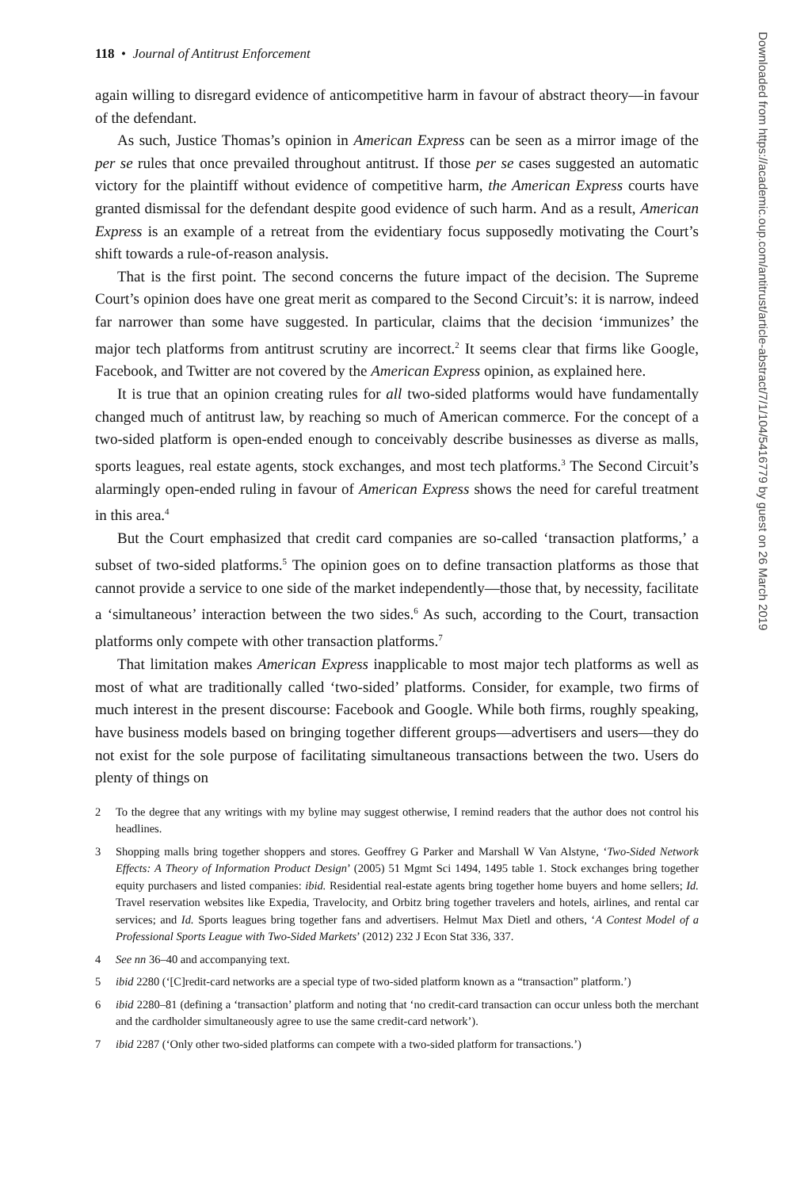Downloaded from https://academic.oup.com/antitrust/article-abstract/7/1/104/5416779 by guest on 26 March 2019
118 • Journal of Antitrust Enforcement
again willing to disregard evidence of anticompetitive harm in favour of abstract theory—in favour of the defendant.
As such, Justice Thomas’s opinion in American Express can be seen as a mirror image of the per se rules that once prevailed throughout antitrust. If those per se cases suggested an automatic victory for the plaintiff without evidence of competitive harm, the American Express courts have granted dismissal for the defendant despite good evidence of such harm. And as a result, American Express is an example of a retreat from the evidentiary focus supposedly motivating the Court’s shift towards a rule-of-reason analysis.
That is the first point. The second concerns the future impact of the decision. The Supreme Court’s opinion does have one great merit as compared to the Second Circuit’s: it is narrow, indeed far narrower than some have suggested. In particular, claims that the decision ‘immunizes’ the major tech platforms from antitrust scrutiny are incorrect.<sup>2</sup> It seems clear that firms like Google, Facebook, and Twitter are not covered by the American Express opinion, as explained here.
It is true that an opinion creating rules for all two-sided platforms would have fundamentally changed much of antitrust law, by reaching so much of American commerce. For the concept of a two-sided platform is open-ended enough to conceivably describe businesses as diverse as malls, sports leagues, real estate agents, stock exchanges, and most tech platforms.<sup>3</sup> The Second Circuit’s alarmingly open-ended ruling in favour of American Express shows the need for careful treatment in this area.<sup>4</sup>
But the Court emphasized that credit card companies are so-called ‘transaction platforms,’ a subset of two-sided platforms.<sup>5</sup> The opinion goes on to define transaction platforms as those that cannot provide a service to one side of the market independently—those that, by necessity, facilitate a ‘simultaneous’ interaction between the two sides.<sup>6</sup> As such, according to the Court, transaction platforms only compete with other transaction platforms.<sup>7</sup>
That limitation makes American Express inapplicable to most major tech platforms as well as most of what are traditionally called ‘two-sided’ platforms. Consider, for example, two firms of much interest in the present discourse: Facebook and Google. While both firms, roughly speaking, have business models based on bringing together different groups—advertisers and users—they do not exist for the sole purpose of facilitating simultaneous transactions between the two. Users do plenty of things on
2 To the degree that any writings with my byline may suggest otherwise, I remind readers that the author does not control his headlines.
3 Shopping malls bring together shoppers and stores. Geoffrey G Parker and Marshall W Van Alstyne, ‘Two-Sided Network Effects: A Theory of Information Product Design’ (2005) 51 Mgmt Sci 1494, 1495 table 1. Stock exchanges bring together equity purchasers and listed companies: ibid. Residential real-estate agents bring together home buyers and home sellers; Id. Travel reservation websites like Expedia, Travelocity, and Orbitz bring together travelers and hotels, airlines, and rental car services; and Id. Sports leagues bring together fans and advertisers. Helmut Max Dietl and others, ‘A Contest Model of a Professional Sports League with Two-Sided Markets’ (2012) 232 J Econ Stat 336, 337.
4 See nn 36–40 and accompanying text.
5 ibid 2280 (‘[C]redit-card networks are a special type of two-sided platform known as a “transaction” platform.’)
6 ibid 2280–81 (defining a ‘transaction’ platform and noting that ‘no credit-card transaction can occur unless both the merchant and the cardholder simultaneously agree to use the same credit-card network’).
7 ibid 2287 (‘Only other two-sided platforms can compete with a two-sided platform for transactions.’)